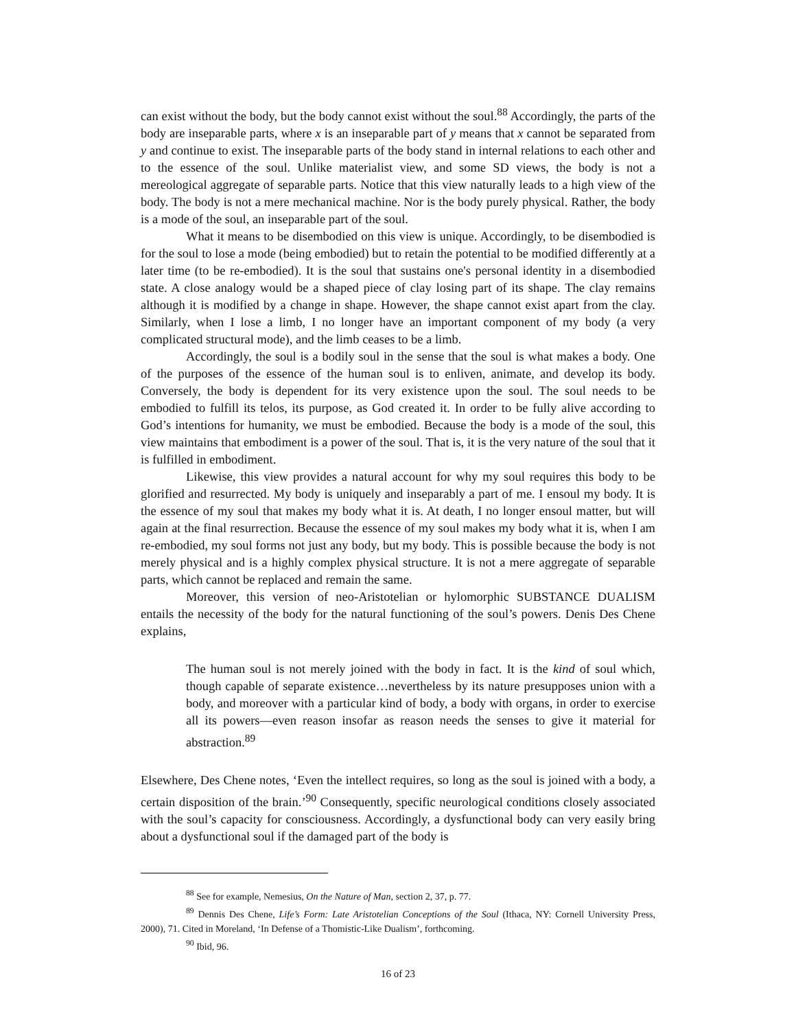can exist without the body, but the body cannot exist without the soul.<sup>88</sup> Accordingly, the parts of the body are inseparable parts, where x is an inseparable part of y means that x cannot be separated from y and continue to exist. The inseparable parts of the body stand in internal relations to each other and to the essence of the soul. Unlike materialist view, and some SD views, the body is not a mereological aggregate of separable parts. Notice that this view naturally leads to a high view of the body. The body is not a mere mechanical machine. Nor is the body purely physical. Rather, the body is a mode of the soul, an inseparable part of the soul.
What it means to be disembodied on this view is unique. Accordingly, to be disembodied is for the soul to lose a mode (being embodied) but to retain the potential to be modified differently at a later time (to be re-embodied). It is the soul that sustains one's personal identity in a disembodied state. A close analogy would be a shaped piece of clay losing part of its shape. The clay remains although it is modified by a change in shape. However, the shape cannot exist apart from the clay. Similarly, when I lose a limb, I no longer have an important component of my body (a very complicated structural mode), and the limb ceases to be a limb.
Accordingly, the soul is a bodily soul in the sense that the soul is what makes a body. One of the purposes of the essence of the human soul is to enliven, animate, and develop its body. Conversely, the body is dependent for its very existence upon the soul. The soul needs to be embodied to fulfill its telos, its purpose, as God created it. In order to be fully alive according to God’s intentions for humanity, we must be embodied. Because the body is a mode of the soul, this view maintains that embodiment is a power of the soul. That is, it is the very nature of the soul that it is fulfilled in embodiment.
Likewise, this view provides a natural account for why my soul requires this body to be glorified and resurrected. My body is uniquely and inseparably a part of me. I ensoul my body. It is the essence of my soul that makes my body what it is. At death, I no longer ensoul matter, but will again at the final resurrection. Because the essence of my soul makes my body what it is, when I am re-embodied, my soul forms not just any body, but my body. This is possible because the body is not merely physical and is a highly complex physical structure. It is not a mere aggregate of separable parts, which cannot be replaced and remain the same.
Moreover, this version of neo-Aristotelian or hylomorphic SUBSTANCE DUALISM entails the necessity of the body for the natural functioning of the soul’s powers. Denis Des Chene explains,
The human soul is not merely joined with the body in fact. It is the kind of soul which, though capable of separate existence…nevertheless by its nature presupposes union with a body, and moreover with a particular kind of body, a body with organs, in order to exercise all its powers—even reason insofar as reason needs the senses to give it material for abstraction.<sup>89</sup>
Elsewhere, Des Chene notes, ‘Even the intellect requires, so long as the soul is joined with a body, a certain disposition of the brain.’<sup>90</sup> Consequently, specific neurological conditions closely associated with the soul’s capacity for consciousness. Accordingly, a dysfunctional body can very easily bring about a dysfunctional soul if the damaged part of the body is
<sup>88</sup> See for example, Nemesius, On the Nature of Man, section 2, 37, p. 77.
<sup>89</sup> Dennis Des Chene, Life’s Form: Late Aristotelian Conceptions of the Soul (Ithaca, NY: Cornell University Press, 2000), 71. Cited in Moreland, ‘In Defense of a Thomistic-Like Dualism’, forthcoming.
<sup>90</sup> Ibid, 96.
16 of 23